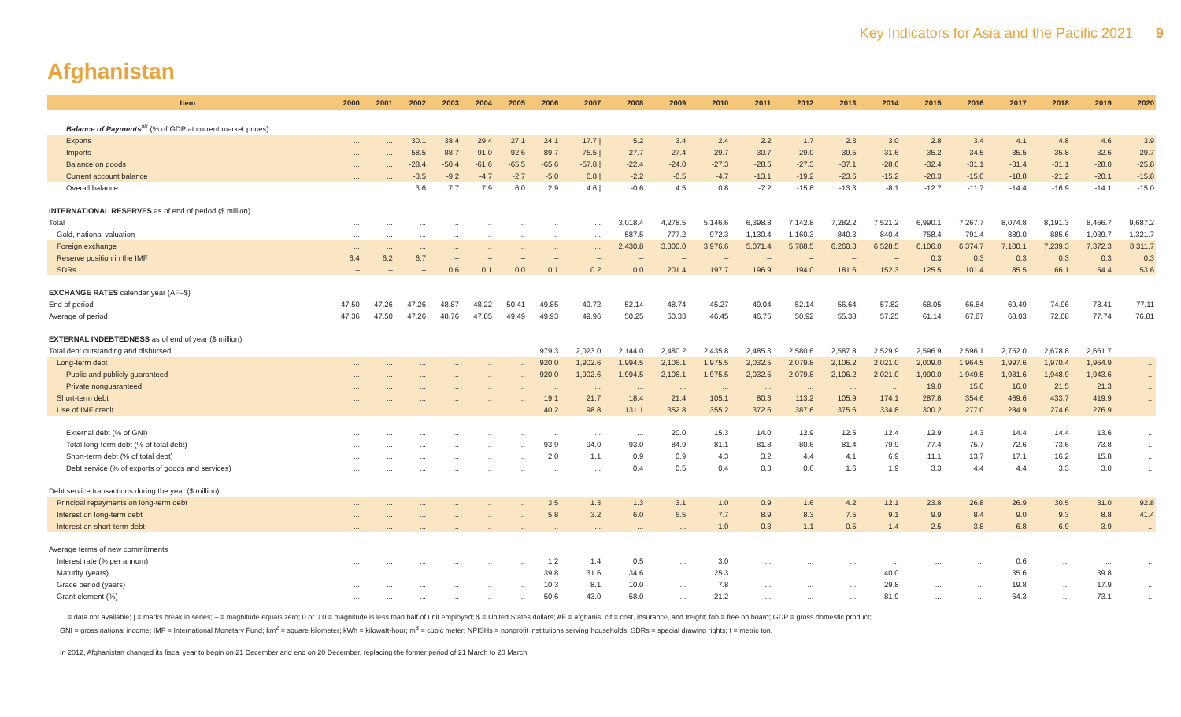Key Indicators for Asia and the Pacific 2021 9
Afghanistan
| Item | 2000 | 2001 | 2002 | 2003 | 2004 | 2005 | 2006 | 2007 | 2008 | 2009 | 2010 | 2011 | 2012 | 2013 | 2014 | 2015 | 2016 | 2017 | 2018 | 2019 | 2020 |
| --- | --- | --- | --- | --- | --- | --- | --- | --- | --- | --- | --- | --- | --- | --- | --- | --- | --- | --- | --- | --- | --- |
| Balance of Payments<sup>ak</sup> (% of GDP at current market prices) | | | | | | | | | | | | | | | | | | | | | |
| Exports | ... | ... | 30.1 | 38.4 | 29.4 | 27.1 | 24.1 | 17.7 / | 5.2 | 3.4 | 2.4 | 2.2 | 1.7 | 2.3 | 3.0 | 2.8 | 3.4 | 4.1 | 4.8 | 4.6 | 3.9 |
| Imports | ... | ... | 58.5 | 88.7 | 91.0 | 92.6 | 89.7 | 75.5 / | 27.7 | 27.4 | 29.7 | 30.7 | 29.0 | 39.5 | 31.6 | 35.2 | 34.5 | 35.5 | 35.8 | 32.6 | 29.7 |
| Balance on goods | ... | ... | -28.4 | -50.4 | -61.6 | -65.5 | -65.6 | -57.8 / | -22.4 | -24.0 | -27.3 | -28.5 | -27.3 | -37.1 | -28.6 | -32.4 | -31.1 | -31.4 | -31.1 | -28.0 | -25.8 |
| Current account balance | ... | ... | -3.5 | -9.2 | -4.7 | -2.7 | -5.0 | 0.8 / | -2.2 | -0.5 | -4.7 | -13.1 | -19.2 | -23.6 | -15.2 | -20.3 | -15.0 | -18.8 | -21.2 | -20.1 | -15.8 |
| Overall balance | ... | ... | 3.6 | 7.7 | 7.9 | 6.0 | 2.9 | 4.6 / | -0.6 | 4.5 | 0.8 | -7.2 | -15.8 | -13.3 | -8.1 | -12.7 | -11.7 | -14.4 | -16.9 | -14.1 | -15.0 |
| INTERNATIONAL RESERVES as of end of period ($ million) | | | | | | | | | | | | | | | | | | | | | |
| Total | ... | ... | ... | ... | ... | ... | ... | ... | 3,018.4 | 4,278.5 | 5,146.6 | 6,398.8 | 7,142.8 | 7,282.2 | 7,521.2 | 6,990.1 | 7,267.7 | 8,074.8 | 8,191.3 | 8,466.7 | 9,687.2 |
| Gold, national valuation | ... | ... | ... | ... | ... | ... | ... | ... | 587.5 | 777.2 | 972.3 | 1,130.4 | 1,160.3 | 840.3 | 840.4 | 758.4 | 791.4 | 889.0 | 885.6 | 1,039.7 | 1,321.7 |
| Foreign exchange | ... | ... | ... | ... | ... | ... | ... | ... | 2,430.8 | 3,300.0 | 3,976.6 | 5,071.4 | 5,788.5 | 6,260.3 | 6,528.5 | 6,106.0 | 6,374.7 | 7,100.1 | 7,239.3 | 7,372.3 | 8,311.7 |
| Reserve position in the IMF | 6.4 | 6.2 | 6.7 | – | – | – | – | – | – | – | – | – | – | – | – | 0.3 | 0.3 | 0.3 | 0.3 | 0.3 | 0.3 |
| SDRs | – | – | – | 0.6 | 0.1 | 0.0 | 0.1 | 0.2 | 0.0 | 201.4 | 197.7 | 196.9 | 194.0 | 181.6 | 152.3 | 125.5 | 101.4 | 85.5 | 66.1 | 54.4 | 53.6 |
| EXCHANGE RATES calendar year (AF–$) | | | | | | | | | | | | | | | | | | | | | |
| End of period | 47.50 | 47.26 | 47.26 | 48.87 | 48.22 | 50.41 | 49.85 | 49.72 | 52.14 | 48.74 | 45.27 | 49.04 | 52.14 | 56.64 | 57.82 | 68.05 | 66.84 | 69.49 | 74.96 | 78.41 | 77.11 |
| Average of period | 47.36 | 47.50 | 47.26 | 48.76 | 47.85 | 49.49 | 49.93 | 49.96 | 50.25 | 50.33 | 46.45 | 46.75 | 50.92 | 55.38 | 57.25 | 61.14 | 67.87 | 68.03 | 72.08 | 77.74 | 76.81 |
| EXTERNAL INDEBTEDNESS as of end of year ($ million) | | | | | | | | | | | | | | | | | | | | | |
| Total debt outstanding and disbursed | ... | ... | ... | ... | ... | ... | 979.3 | 2,023.0 | 2,144.0 | 2,480.2 | 2,435.8 | 2,485.3 | 2,580.6 | 2,587.8 | 2,529.9 | 2,596.9 | 2,596.1 | 2,752.0 | 2,678.8 | 2,661.7 | ... |
| Long-term debt | ... | ... | ... | ... | ... | ... | 920.0 | 1,902.6 | 1,994.5 | 2,106.1 | 1,975.5 | 2,032.5 | 2,079.8 | 2,106.2 | 2,021.0 | 2,009.0 | 1,964.5 | 1,997.6 | 1,970.4 | 1,964.9 | ... |
| Public and publicly guaranteed | ... | ... | ... | ... | ... | ... | 920.0 | 1,902.6 | 1,994.5 | 2,106.1 | 1,975.5 | 2,032.5 | 2,079.8 | 2,106.2 | 2,021.0 | 1,990.0 | 1,949.5 | 1,981.6 | 1,948.9 | 1,943.6 | ... |
| Private nonguaranteed | ... | ... | ... | ... | ... | ... | ... | ... | ... | ... | ... | ... | ... | ... | ... | 19.0 | 15.0 | 16.0 | 21.5 | 21.3 | ... |
| Short-term debt | ... | ... | ... | ... | ... | ... | 19.1 | 21.7 | 18.4 | 21.4 | 105.1 | 80.3 | 113.2 | 105.9 | 174.1 | 287.8 | 354.6 | 469.6 | 433.7 | 419.9 | ... |
| Use of IMF credit | ... | ... | ... | ... | ... | ... | 40.2 | 98.8 | 131.1 | 352.8 | 355.2 | 372.6 | 387.6 | 375.6 | 334.8 | 300.2 | 277.0 | 284.9 | 274.6 | 276.9 | ... |
| External debt (% of GNI) | ... | ... | ... | ... | ... | ... | ... | ... | ... | 20.0 | 15.3 | 14.0 | 12.9 | 12.5 | 12.4 | 12.9 | 14.3 | 14.4 | 14.4 | 13.6 | ... |
| Total long-term debt (% of total debt) | ... | ... | ... | ... | ... | ... | 93.9 | 94.0 | 93.0 | 84.9 | 81.1 | 81.8 | 80.6 | 81.4 | 79.9 | 77.4 | 75.7 | 72.6 | 73.6 | 73.8 | ... |
| Short-term debt (% of total debt) | ... | ... | ... | ... | ... | ... | 2.0 | 1.1 | 0.9 | 0.9 | 4.3 | 3.2 | 4.4 | 4.1 | 6.9 | 11.1 | 13.7 | 17.1 | 16.2 | 15.8 | ... |
| Debt service (% of exports of goods and services) | ... | ... | ... | ... | ... | ... | ... | ... | 0.4 | 0.5 | 0.4 | 0.3 | 0.6 | 1.6 | 1.9 | 3.3 | 4.4 | 4.4 | 3.3 | 3.0 | ... |
| Debt service transactions during the year ($ million) | | | | | | | | | | | | | | | | | | | | | |
| Principal repayments on long-term debt | ... | ... | ... | ... | ... | ... | 3.5 | 1.3 | 1.3 | 3.1 | 1.0 | 0.9 | 1.6 | 4.2 | 12.1 | 23.8 | 26.8 | 26.9 | 30.5 | 31.0 | 92.8 |
| Interest on long-term debt | ... | ... | ... | ... | ... | ... | 5.8 | 3.2 | 6.0 | 6.5 | 7.7 | 8.9 | 8.3 | 7.5 | 9.1 | 9.9 | 8.4 | 9.0 | 9.3 | 8.8 | 41.4 |
| Interest on short-term debt | ... | ... | ... | ... | ... | ... | ... | ... | ... | ... | 1.0 | 0.3 | 1.1 | 0.5 | 1.4 | 2.5 | 3.8 | 6.8 | 6.9 | 3.9 | ... |
| Average terms of new commitments | | | | | | | | | | | | | | | | | | | | | |
| Interest rate (% per annum) | ... | ... | ... | ... | ... | ... | 1.2 | 1.4 | 0.5 | ... | 3.0 | ... | ... | ... | ... | ... | ... | 0.6 | ... | ... | ... |
| Maturity (years) | ... | ... | ... | ... | ... | ... | 39.8 | 31.6 | 34.6 | ... | 25.3 | ... | ... | ... | 40.0 | ... | ... | 35.6 | ... | 39.8 | ... |
| Grace period (years) | ... | ... | ... | ... | ... | ... | 10.3 | 8.1 | 10.0 | ... | 7.8 | ... | ... | ... | 29.8 | ... | ... | 19.8 | ... | 17.9 | ... |
| Grant element (%) | ... | ... | ... | ... | ... | ... | 50.6 | 43.0 | 58.0 | ... | 21.2 | ... | ... | ... | 81.9 | ... | ... | 64.3 | ... | 73.1 | ... |
... = data not available; | = marks break in series; – = magnitude equals zero; 0 or 0.0 = magnitude is less than half of unit employed; $ = United States dollars; AF = afghanis; cif = cost, insurance, and freight; fob = free on board; GDP = gross domestic product;
GNI = gross national income; IMF = International Monetary Fund; km<sup>2</sup> = square kilometer; kWh = kilowatt-hour; m<sup>3</sup> = cubic meter; NPISHs = nonprofit institutions serving households; SDRs = special drawing rights; t = metric ton.
In 2012, Afghanistan changed its fiscal year to begin on 21 December and end on 20 December, replacing the former period of 21 March to 20 March.